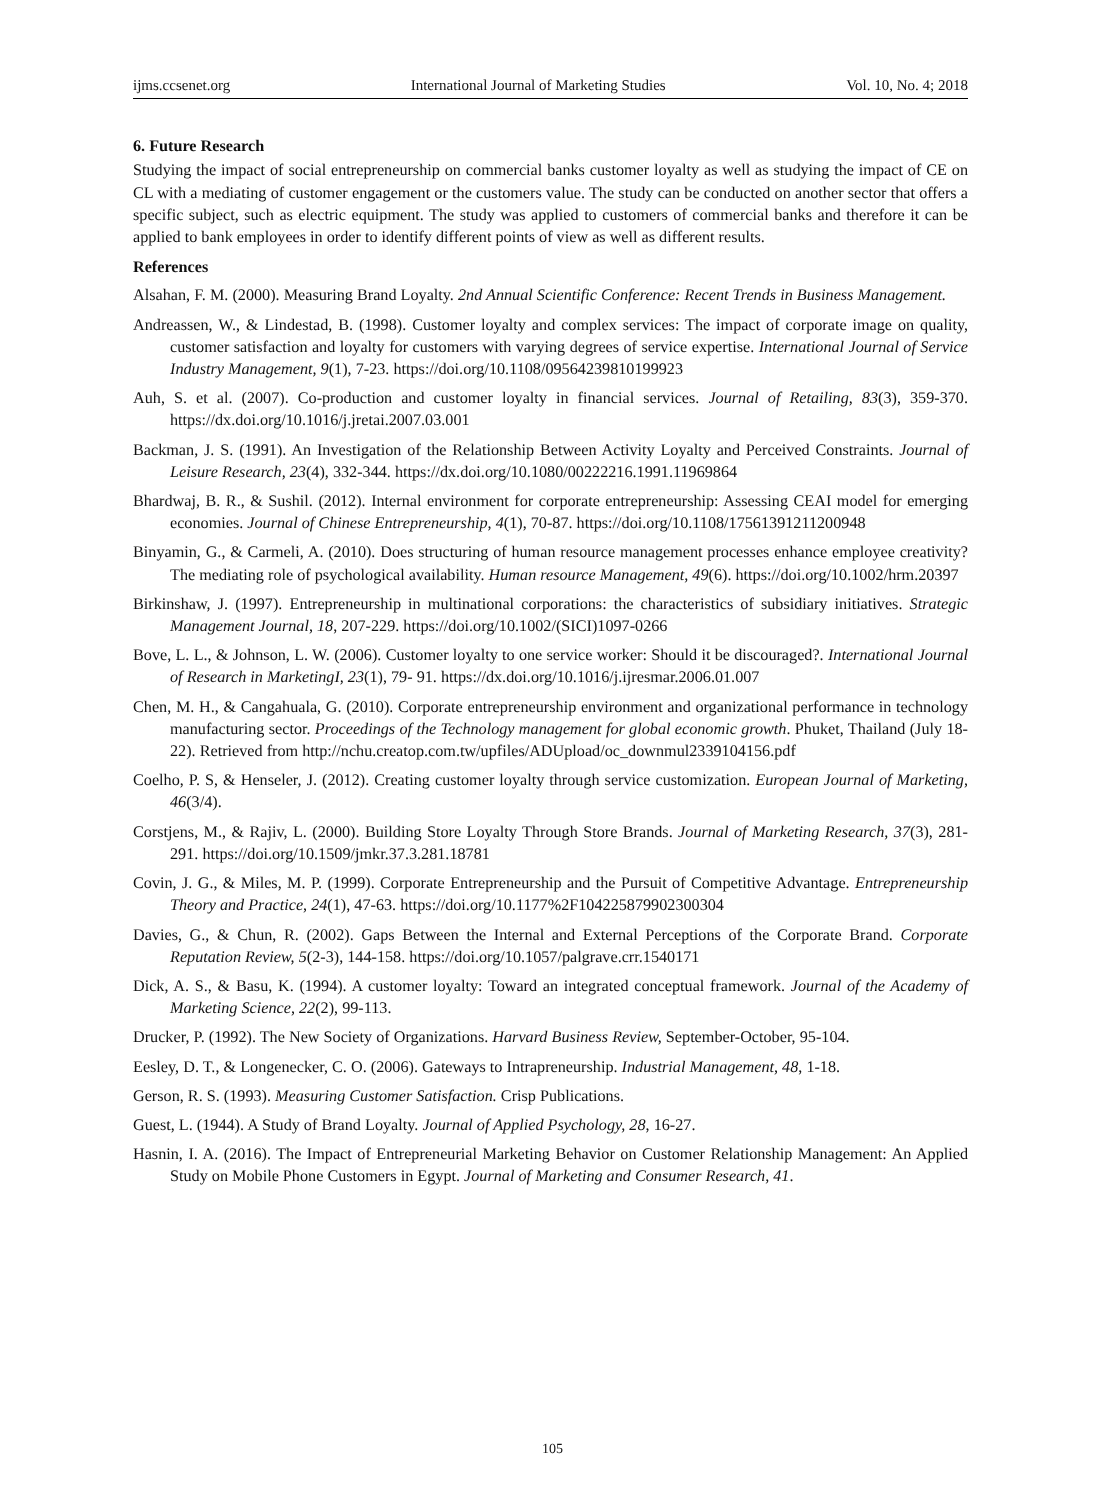ijms.ccsenet.org International Journal of Marketing Studies Vol. 10, No. 4; 2018
6. Future Research
Studying the impact of social entrepreneurship on commercial banks customer loyalty as well as studying the impact of CE on CL with a mediating of customer engagement or the customers value. The study can be conducted on another sector that offers a specific subject, such as electric equipment. The study was applied to customers of commercial banks and therefore it can be applied to bank employees in order to identify different points of view as well as different results.
References
Alsahan, F. M. (2000). Measuring Brand Loyalty. 2nd Annual Scientific Conference: Recent Trends in Business Management.
Andreassen, W., & Lindestad, B. (1998). Customer loyalty and complex services: The impact of corporate image on quality, customer satisfaction and loyalty for customers with varying degrees of service expertise. International Journal of Service Industry Management, 9(1), 7-23. https://doi.org/10.1108/09564239810199923
Auh, S. et al. (2007). Co-production and customer loyalty in financial services. Journal of Retailing, 83(3), 359-370. https://dx.doi.org/10.1016/j.jretai.2007.03.001
Backman, J. S. (1991). An Investigation of the Relationship Between Activity Loyalty and Perceived Constraints. Journal of Leisure Research, 23(4), 332-344. https://dx.doi.org/10.1080/00222216.1991.11969864
Bhardwaj, B. R., & Sushil. (2012). Internal environment for corporate entrepreneurship: Assessing CEAI model for emerging economies. Journal of Chinese Entrepreneurship, 4(1), 70-87. https://doi.org/10.1108/17561391211200948
Binyamin, G., & Carmeli, A. (2010). Does structuring of human resource management processes enhance employee creativity? The mediating role of psychological availability. Human resource Management, 49(6). https://doi.org/10.1002/hrm.20397
Birkinshaw, J. (1997). Entrepreneurship in multinational corporations: the characteristics of subsidiary initiatives. Strategic Management Journal, 18, 207-229. https://doi.org/10.1002/(SICI)1097-0266
Bove, L. L., & Johnson, L. W. (2006). Customer loyalty to one service worker: Should it be discouraged?. International Journal of Research in MarketingI, 23(1), 79- 91. https://dx.doi.org/10.1016/j.ijresmar.2006.01.007
Chen, M. H., & Cangahuala, G. (2010). Corporate entrepreneurship environment and organizational performance in technology manufacturing sector. Proceedings of the Technology management for global economic growth. Phuket, Thailand (July 18-22). Retrieved from http://nchu.creatop.com.tw/upfiles/ADUpload/oc_downmul2339104156.pdf
Coelho, P. S, & Henseler, J. (2012). Creating customer loyalty through service customization. European Journal of Marketing, 46(3/4).
Corstjens, M., & Rajiv, L. (2000). Building Store Loyalty Through Store Brands. Journal of Marketing Research, 37(3), 281-291. https://doi.org/10.1509/jmkr.37.3.281.18781
Covin, J. G., & Miles, M. P. (1999). Corporate Entrepreneurship and the Pursuit of Competitive Advantage. Entrepreneurship Theory and Practice, 24(1), 47-63. https://doi.org/10.1177%2F104225879902300304
Davies, G., & Chun, R. (2002). Gaps Between the Internal and External Perceptions of the Corporate Brand. Corporate Reputation Review, 5(2-3), 144-158. https://doi.org/10.1057/palgrave.crr.1540171
Dick, A. S., & Basu, K. (1994). A customer loyalty: Toward an integrated conceptual framework. Journal of the Academy of Marketing Science, 22(2), 99-113.
Drucker, P. (1992). The New Society of Organizations. Harvard Business Review, September-October, 95-104.
Eesley, D. T., & Longenecker, C. O. (2006). Gateways to Intrapreneurship. Industrial Management, 48, 1-18.
Gerson, R. S. (1993). Measuring Customer Satisfaction. Crisp Publications.
Guest, L. (1944). A Study of Brand Loyalty. Journal of Applied Psychology, 28, 16-27.
Hasnin, I. A. (2016). The Impact of Entrepreneurial Marketing Behavior on Customer Relationship Management: An Applied Study on Mobile Phone Customers in Egypt. Journal of Marketing and Consumer Research, 41.
105